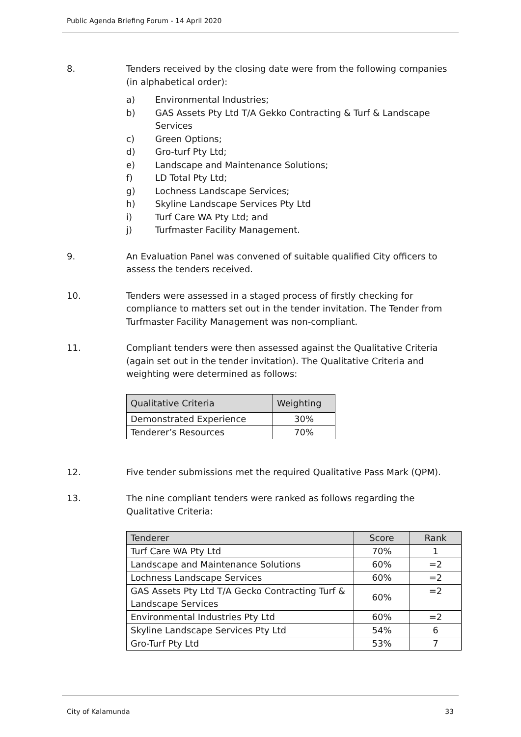Public Agenda Briefing Forum - 14 April 2020
8. Tenders received by the closing date were from the following companies (in alphabetical order):
a) Environmental Industries;
b) GAS Assets Pty Ltd T/A Gekko Contracting & Turf & Landscape Services
c) Green Options;
d) Gro-turf Pty Ltd;
e) Landscape and Maintenance Solutions;
f) LD Total Pty Ltd;
g) Lochness Landscape Services;
h) Skyline Landscape Services Pty Ltd
i) Turf Care WA Pty Ltd; and
j) Turfmaster Facility Management.
9. An Evaluation Panel was convened of suitable qualified City officers to assess the tenders received.
10. Tenders were assessed in a staged process of firstly checking for compliance to matters set out in the tender invitation. The Tender from Turfmaster Facility Management was non-compliant.
11. Compliant tenders were then assessed against the Qualitative Criteria (again set out in the tender invitation). The Qualitative Criteria and weighting were determined as follows:
| Qualitative Criteria | Weighting |
| --- | --- |
| Demonstrated Experience | 30% |
| Tenderer’s Resources | 70% |
12. Five tender submissions met the required Qualitative Pass Mark (QPM).
13. The nine compliant tenders were ranked as follows regarding the Qualitative Criteria:
| Tenderer | Score | Rank |
| --- | --- | --- |
| Turf Care WA Pty Ltd | 70% | 1 |
| Landscape and Maintenance Solutions | 60% | =2 |
| Lochness Landscape Services | 60% | =2 |
| GAS Assets Pty Ltd T/A Gecko Contracting Turf & Landscape Services | 60% | =2 |
| Environmental Industries Pty Ltd | 60% | =2 |
| Skyline Landscape Services Pty Ltd | 54% | 6 |
| Gro-Turf Pty Ltd | 53% | 7 |
City of Kalamunda 33